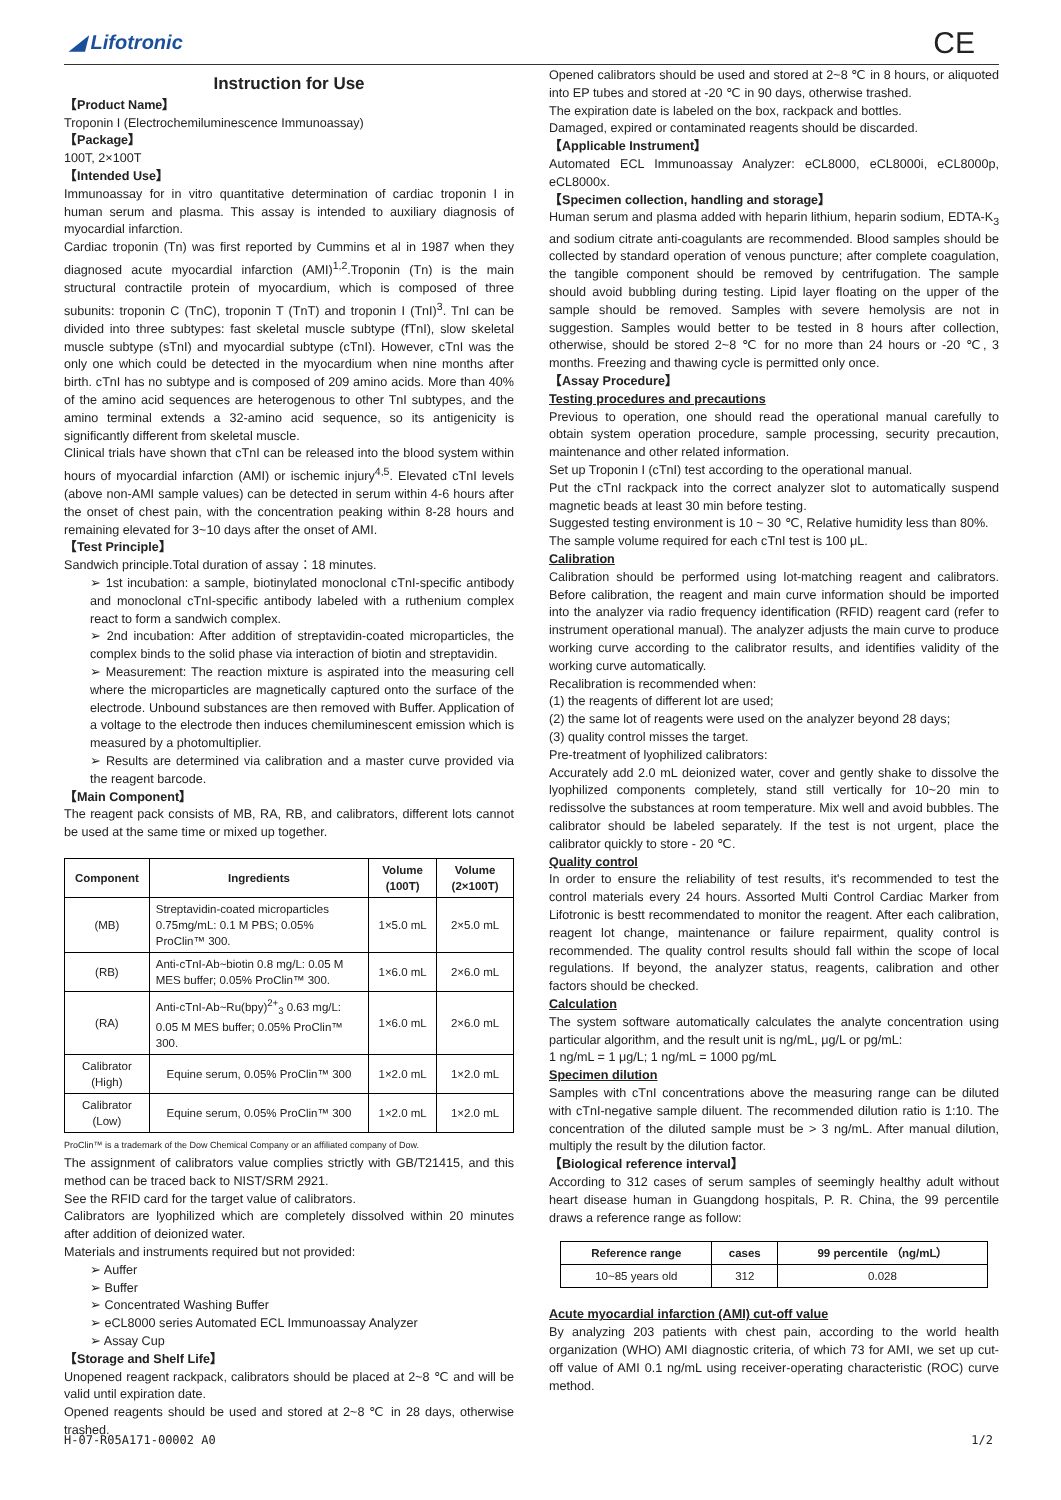◢ Lifotronic CE
Instruction for Use
【Product Name】
Troponin I (Electrochemiluminescence Immunoassay)
【Package】
100T, 2×100T
【Intended Use】
Immunoassay for in vitro quantitative determination of cardiac troponin I in human serum and plasma. This assay is intended to auxiliary diagnosis of myocardial infarction.
Cardiac troponin (Tn) was first reported by Cummins et al in 1987 when they diagnosed acute myocardial infarction (AMI)<sup>1,2</sup>.Troponin (Tn) is the main structural contractile protein of myocardium, which is composed of three subunits: troponin C (TnC), troponin T (TnT) and troponin I (TnI)<sup>3</sup>. TnI can be divided into three subtypes: fast skeletal muscle subtype (fTnI), slow skeletal muscle subtype (sTnI) and myocardial subtype (cTnI). However, cTnI was the only one which could be detected in the myocardium when nine months after birth. cTnI has no subtype and is composed of 209 amino acids. More than 40% of the amino acid sequences are heterogenous to other TnI subtypes, and the amino terminal extends a 32-amino acid sequence, so its antigenicity is significantly different from skeletal muscle.
Clinical trials have shown that cTnI can be released into the blood system within hours of myocardial infarction (AMI) or ischemic injury<sup>4,5</sup>. Elevated cTnI levels (above non-AMI sample values) can be detected in serum within 4-6 hours after the onset of chest pain, with the concentration peaking within 8-28 hours and remaining elevated for 3~10 days after the onset of AMI.
【Test Principle】
Sandwich principle.Total duration of assay：18 minutes.
➢ 1st incubation: a sample, biotinylated monoclonal cTnI-specific antibody and monoclonal cTnI-specific antibody labeled with a ruthenium complex react to form a sandwich complex.
➢ 2nd incubation: After addition of streptavidin-coated microparticles, the complex binds to the solid phase via interaction of biotin and streptavidin.
➢ Measurement: The reaction mixture is aspirated into the measuring cell where the microparticles are magnetically captured onto the surface of the electrode. Unbound substances are then removed with Buffer. Application of a voltage to the electrode then induces chemiluminescent emission which is measured by a photomultiplier.
➢ Results are determined via calibration and a master curve provided via the reagent barcode.
【Main Component】
The reagent pack consists of MB, RA, RB, and calibrators, different lots cannot be used at the same time or mixed up together.
| Component | Ingredients | Volume (100T) | Volume (2×100T) |
| --- | --- | --- | --- |
| (MB) | Streptavidin-coated microparticles 0.75mg/mL: 0.1 M PBS; 0.05% ProClin™ 300. | 1×5.0 mL | 2×5.0 mL |
| (RB) | Anti-cTnI-Ab~biotin 0.8 mg/L: 0.05 M MES buffer; 0.05% ProClin™ 300. | 1×6.0 mL | 2×6.0 mL |
| (RA) | Anti-cTnI-Ab~Ru(bpy)<sup>2+</sup><sub>3</sub> 0.63 mg/L: 0.05 M MES buffer; 0.05% ProClin™ 300. | 1×6.0 mL | 2×6.0 mL |
| Calibrator (High) | Equine serum, 0.05% ProClin™ 300 | 1×2.0 mL | 1×2.0 mL |
| Calibrator (Low) | Equine serum, 0.05% ProClin™ 300 | 1×2.0 mL | 1×2.0 mL |
ProClin™ is a trademark of the Dow Chemical Company or an affiliated company of Dow.
The assignment of calibrators value complies strictly with GB/T21415, and this method can be traced back to NIST/SRM 2921.
See the RFID card for the target value of calibrators.
Calibrators are lyophilized which are completely dissolved within 20 minutes after addition of deionized water.
Materials and instruments required but not provided:
➢ Auffer
➢ Buffer
➢ Concentrated Washing Buffer
➢ eCL8000 series Automated ECL Immunoassay Analyzer
➢ Assay Cup
【Storage and Shelf Life】
Unopened reagent rackpack, calibrators should be placed at 2~8 ℃ and will be valid until expiration date.
Opened reagents should be used and stored at 2~8 ℃ in 28 days, otherwise trashed.
Opened calibrators should be used and stored at 2~8 ℃ in 8 hours, or aliquoted into EP tubes and stored at -20 ℃ in 90 days, otherwise trashed.
The expiration date is labeled on the box, rackpack and bottles.
Damaged, expired or contaminated reagents should be discarded.
【Applicable Instrument】
Automated ECL Immunoassay Analyzer: eCL8000, eCL8000i, eCL8000p, eCL8000x.
【Specimen collection, handling and storage】
Human serum and plasma added with heparin lithium, heparin sodium, EDTA-K<sub>3</sub> and sodium citrate anti-coagulants are recommended. Blood samples should be collected by standard operation of venous puncture; after complete coagulation, the tangible component should be removed by centrifugation. The sample should avoid bubbling during testing. Lipid layer floating on the upper of the sample should be removed. Samples with severe hemolysis are not in suggestion. Samples would better to be tested in 8 hours after collection, otherwise, should be stored 2~8 ℃ for no more than 24 hours or -20 ℃, 3 months. Freezing and thawing cycle is permitted only once.
【Assay Procedure】
Testing procedures and precautions
Previous to operation, one should read the operational manual carefully to obtain system operation procedure, sample processing, security precaution, maintenance and other related information.
Set up Troponin I (cTnI) test according to the operational manual.
Put the cTnI rackpack into the correct analyzer slot to automatically suspend magnetic beads at least 30 min before testing.
Suggested testing environment is 10 ~ 30 ℃, Relative humidity less than 80%.
The sample volume required for each cTnI test is 100 μL.
Calibration
Calibration should be performed using lot-matching reagent and calibrators. Before calibration, the reagent and main curve information should be imported into the analyzer via radio frequency identification (RFID) reagent card (refer to instrument operational manual). The analyzer adjusts the main curve to produce working curve according to the calibrator results, and identifies validity of the working curve automatically.
Recalibration is recommended when:
(1) the reagents of different lot are used;
(2) the same lot of reagents were used on the analyzer beyond 28 days;
(3) quality control misses the target.
Pre-treatment of lyophilized calibrators:
Accurately add 2.0 mL deionized water, cover and gently shake to dissolve the lyophilized components completely, stand still vertically for 10~20 min to redissolve the substances at room temperature. Mix well and avoid bubbles. The calibrator should be labeled separately. If the test is not urgent, place the calibrator quickly to store - 20 ℃.
Quality control
In order to ensure the reliability of test results, it's recommended to test the control materials every 24 hours. Assorted Multi Control Cardiac Marker from Lifotronic is bestt recommendated to monitor the reagent. After each calibration, reagent lot change, maintenance or failure repairment, quality control is recommended. The quality control results should fall within the scope of local regulations. If beyond, the analyzer status, reagents, calibration and other factors should be checked.
Calculation
The system software automatically calculates the analyte concentration using particular algorithm, and the result unit is ng/mL, μg/L or pg/mL:
1 ng/mL = 1 μg/L; 1 ng/mL = 1000 pg/mL
Specimen dilution
Samples with cTnI concentrations above the measuring range can be diluted with cTnI-negative sample diluent. The recommended dilution ratio is 1:10. The concentration of the diluted sample must be > 3 ng/mL. After manual dilution, multiply the result by the dilution factor.
【Biological reference interval】
According to 312 cases of serum samples of seemingly healthy adult without heart disease human in Guangdong hospitals, P. R. China, the 99 percentile draws a reference range as follow:
| Reference range | cases | 99 percentile （ng/mL） |
| --- | --- | --- |
| 10~85 years old | 312 | 0.028 |
Acute myocardial infarction (AMI) cut-off value
By analyzing 203 patients with chest pain, according to the world health organization (WHO) AMI diagnostic criteria, of which 73 for AMI, we set up cut-off value of AMI 0.1 ng/mL using receiver-operating characteristic (ROC) curve method.
H-07-R05A171-00002 A0 1/2